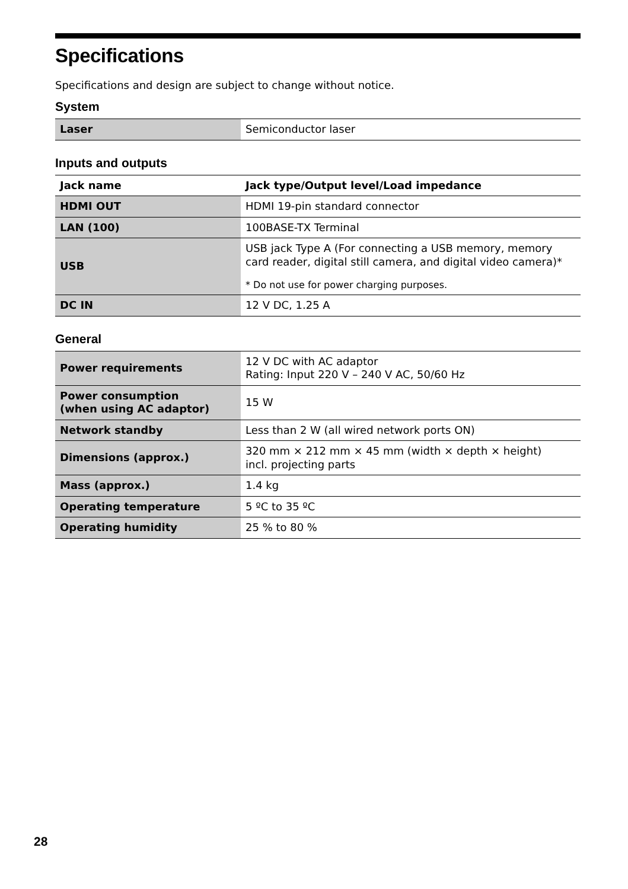Specifications
Specifications and design are subject to change without notice.
System
| Laser | Semiconductor laser |
Inputs and outputs
| Jack name | Jack type/Output level/Load impedance |
| --- | --- |
| HDMI OUT | HDMI 19-pin standard connector |
| LAN (100) | 100BASE-TX Terminal |
| USB | USB jack Type A (For connecting a USB memory, memory card reader, digital still camera, and digital video camera)* * Do not use for power charging purposes. |
| DC IN | 12 V DC, 1.25 A |
General
| Power requirements | 12 V DC with AC adaptor Rating: Input 220 V – 240 V AC, 50/60 Hz |
| Power consumption (when using AC adaptor) | 15 W |
| Network standby | Less than 2 W (all wired network ports ON) |
| Dimensions (approx.) | 320 mm × 212 mm × 45 mm (width × depth × height) incl. projecting parts |
| Mass (approx.) | 1.4 kg |
| Operating temperature | 5 ºC to 35 ºC |
| Operating humidity | 25 % to 80 % |
28